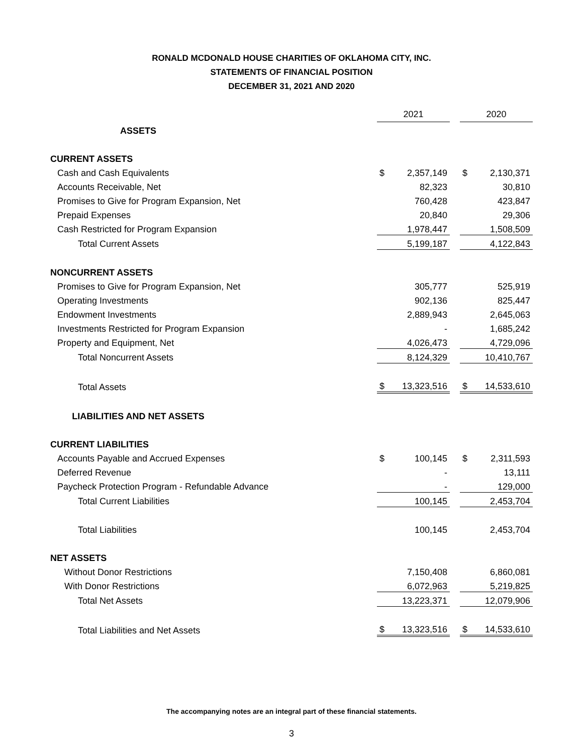RONALD MCDONALD HOUSE CHARITIES OF OKLAHOMA CITY, INC.
STATEMENTS OF FINANCIAL POSITION
DECEMBER 31, 2021 AND 2020
| | 2021 | | | 2020 | |
| ASSETS | | | | | |
| CURRENT ASSETS | | | | | |
| Cash and Cash Equivalents | $ | 2,357,149 | | $ | 2,130,371 |
| Accounts Receivable, Net | | 82,323 | | | 30,810 |
| Promises to Give for Program Expansion, Net | | 760,428 | | | 423,847 |
| Prepaid Expenses | | 20,840 | | | 29,306 |
| Cash Restricted for Program Expansion | | 1,978,447 | | | 1,508,509 |
| Total Current Assets | | 5,199,187 | | | 4,122,843 |
| NONCURRENT ASSETS | | | | | |
| Promises to Give for Program Expansion, Net | | 305,777 | | | 525,919 |
| Operating Investments | | 902,136 | | | 825,447 |
| Endowment Investments | | 2,889,943 | | | 2,645,063 |
| Investments Restricted for Program Expansion | | - | | | 1,685,242 |
| Property and Equipment, Net | | 4,026,473 | | | 4,729,096 |
| Total Noncurrent Assets | | 8,124,329 | | | 10,410,767 |
| Total Assets | $ | 13,323,516 | | $ | 14,533,610 |
| LIABILITIES AND NET ASSETS | | | | | |
| CURRENT LIABILITIES | | | | | |
| Accounts Payable and Accrued Expenses | $ | 100,145 | | $ | 2,311,593 |
| Deferred Revenue | | - | | | 13,111 |
| Paycheck Protection Program - Refundable Advance | | - | | | 129,000 |
| Total Current Liabilities | | 100,145 | | | 2,453,704 |
| Total Liabilities | | 100,145 | | | 2,453,704 |
| NET ASSETS | | | | | |
| Without Donor Restrictions | | 7,150,408 | | | 6,860,081 |
| With Donor Restrictions | | 6,072,963 | | | 5,219,825 |
| Total Net Assets | | 13,223,371 | | | 12,079,906 |
| Total Liabilities and Net Assets | $ | 13,323,516 | | $ | 14,533,610 |
The accompanying notes are an integral part of these financial statements.
3